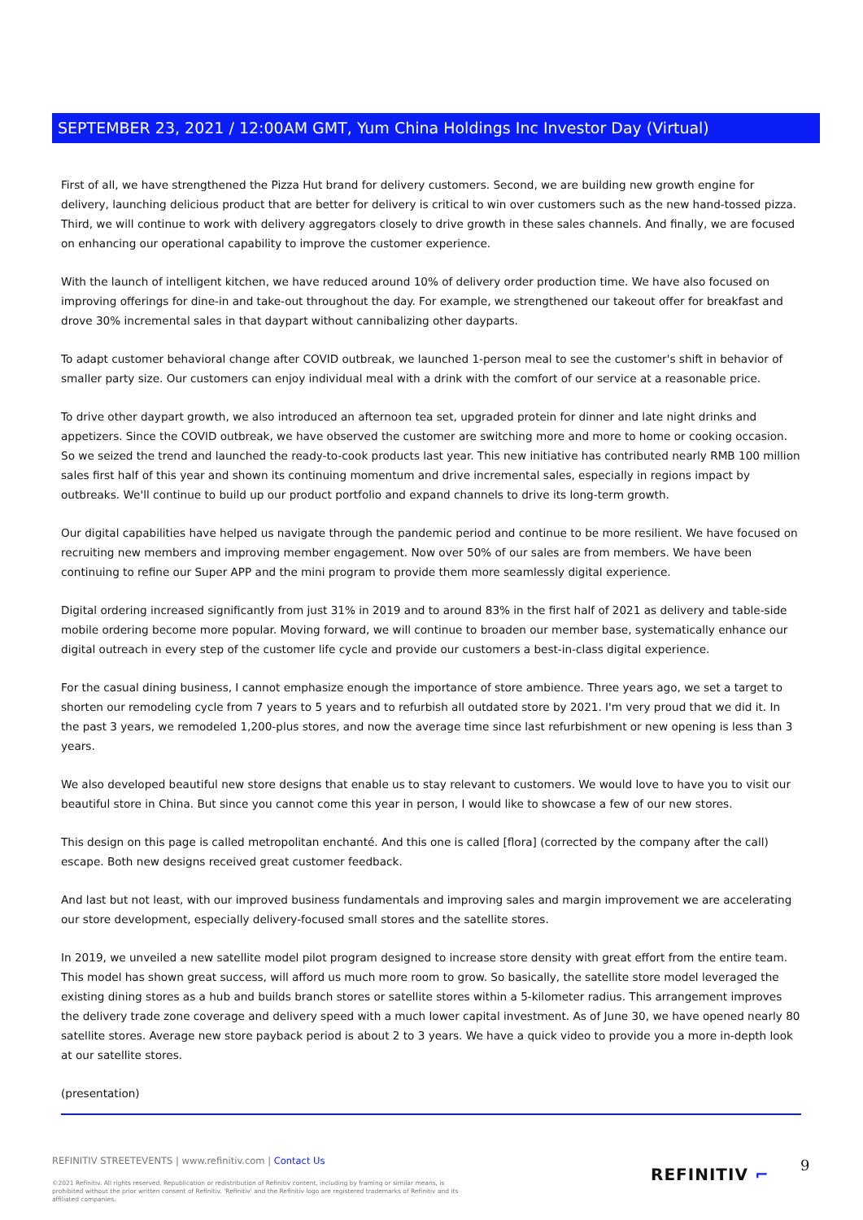SEPTEMBER 23, 2021 / 12:00AM GMT, Yum China Holdings Inc Investor Day (Virtual)
First of all, we have strengthened the Pizza Hut brand for delivery customers. Second, we are building new growth engine for delivery, launching delicious product that are better for delivery is critical to win over customers such as the new hand-tossed pizza. Third, we will continue to work with delivery aggregators closely to drive growth in these sales channels. And finally, we are focused on enhancing our operational capability to improve the customer experience.
With the launch of intelligent kitchen, we have reduced around 10% of delivery order production time. We have also focused on improving offerings for dine-in and take-out throughout the day. For example, we strengthened our takeout offer for breakfast and drove 30% incremental sales in that daypart without cannibalizing other dayparts.
To adapt customer behavioral change after COVID outbreak, we launched 1-person meal to see the customer's shift in behavior of smaller party size. Our customers can enjoy individual meal with a drink with the comfort of our service at a reasonable price.
To drive other daypart growth, we also introduced an afternoon tea set, upgraded protein for dinner and late night drinks and appetizers. Since the COVID outbreak, we have observed the customer are switching more and more to home or cooking occasion. So we seized the trend and launched the ready-to-cook products last year. This new initiative has contributed nearly RMB 100 million sales first half of this year and shown its continuing momentum and drive incremental sales, especially in regions impact by outbreaks. We'll continue to build up our product portfolio and expand channels to drive its long-term growth.
Our digital capabilities have helped us navigate through the pandemic period and continue to be more resilient. We have focused on recruiting new members and improving member engagement. Now over 50% of our sales are from members. We have been continuing to refine our Super APP and the mini program to provide them more seamlessly digital experience.
Digital ordering increased significantly from just 31% in 2019 and to around 83% in the first half of 2021 as delivery and table-side mobile ordering become more popular. Moving forward, we will continue to broaden our member base, systematically enhance our digital outreach in every step of the customer life cycle and provide our customers a best-in-class digital experience.
For the casual dining business, I cannot emphasize enough the importance of store ambience. Three years ago, we set a target to shorten our remodeling cycle from 7 years to 5 years and to refurbish all outdated store by 2021. I'm very proud that we did it. In the past 3 years, we remodeled 1,200-plus stores, and now the average time since last refurbishment or new opening is less than 3 years.
We also developed beautiful new store designs that enable us to stay relevant to customers. We would love to have you to visit our beautiful store in China. But since you cannot come this year in person, I would like to showcase a few of our new stores.
This design on this page is called metropolitan enchanté. And this one is called [flora] (corrected by the company after the call) escape. Both new designs received great customer feedback.
And last but not least, with our improved business fundamentals and improving sales and margin improvement we are accelerating our store development, especially delivery-focused small stores and the satellite stores.
In 2019, we unveiled a new satellite model pilot program designed to increase store density with great effort from the entire team. This model has shown great success, will afford us much more room to grow. So basically, the satellite store model leveraged the existing dining stores as a hub and builds branch stores or satellite stores within a 5-kilometer radius. This arrangement improves the delivery trade zone coverage and delivery speed with a much lower capital investment. As of June 30, we have opened nearly 80 satellite stores. Average new store payback period is about 2 to 3 years. We have a quick video to provide you a more in-depth look at our satellite stores.
(presentation)
REFINITIV STREETEVENTS | www.refinitiv.com | Contact Us
©2021 Refinitiv. All rights reserved. Republication or redistribution of Refinitiv content, including by framing or similar means, is prohibited without the prior written consent of Refinitiv. 'Refinitiv' and the Refinitiv logo are registered trademarks of Refinitiv and its affiliated companies.
REFINITIV ⌐ 9